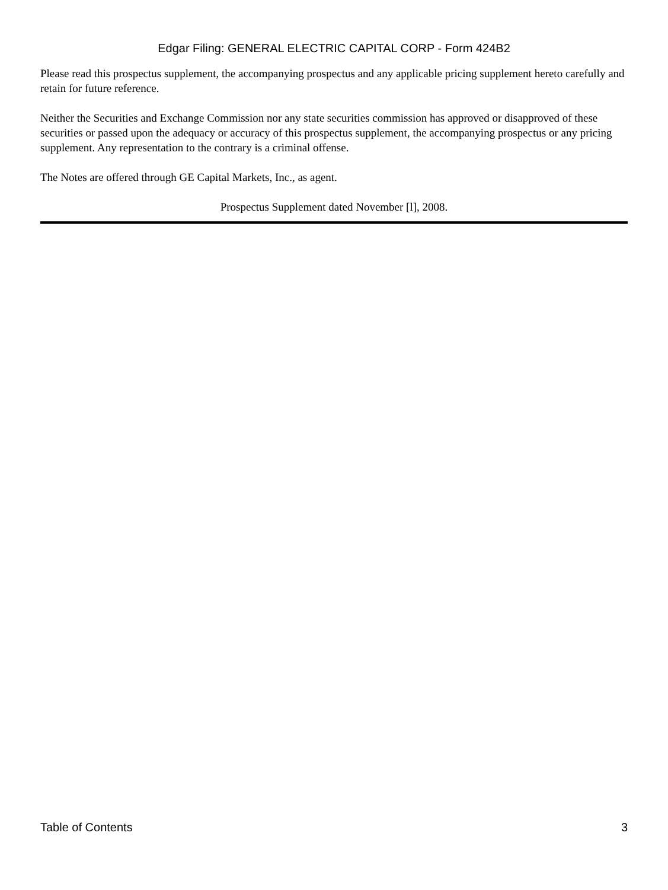Edgar Filing: GENERAL ELECTRIC CAPITAL CORP - Form 424B2
Please read this prospectus supplement, the accompanying prospectus and any applicable pricing supplement hereto carefully and retain for future reference.
Neither the Securities and Exchange Commission nor any state securities commission has approved or disapproved of these securities or passed upon the adequacy or accuracy of this prospectus supplement, the accompanying prospectus or any pricing supplement. Any representation to the contrary is a criminal offense.
The Notes are offered through GE Capital Markets, Inc., as agent.
Prospectus Supplement dated November [l], 2008.
Table of Contents 3